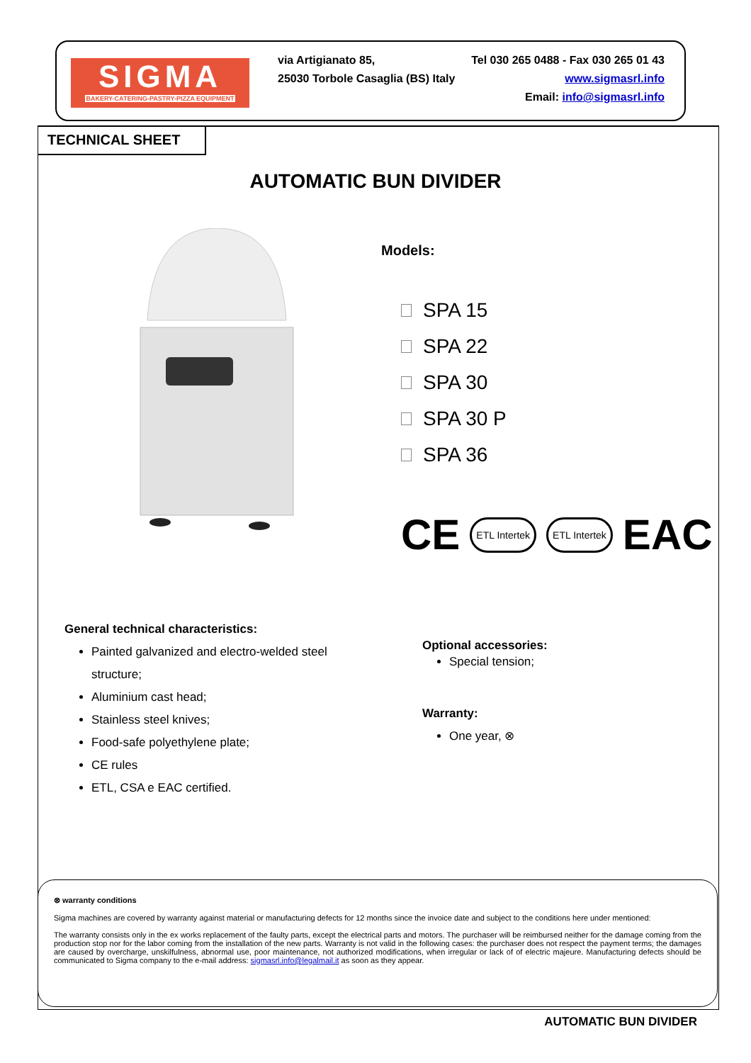SIGMA
BAKERY-CATERING-PASTRY-PIZZA EQUIPMENT
via Artigianato 85, Tel 030 265 0488 - Fax 030 265 01 43
25030 Torbole Casaglia (BS) Italy www.sigmasrl.info
Email: info@sigmasrl.info
TECHNICAL SHEET
AUTOMATIC BUN DIVIDER
Models:
SPA 15
SPA 22
SPA 30
SPA 30 P
SPA 36
CE ETL Intertek ETL Intertek EAC
General technical characteristics:
Painted galvanized and electro-welded steel structure;
Aluminium cast head;
Stainless steel knives;
Food-safe polyethylene plate;
CE rules
ETL, CSA e EAC certified.
Optional accessories:
Special tension;
Warranty:
One year, ⊗
⊗ warranty conditions
Sigma machines are covered by warranty against material or manufacturing defects for 12 months since the invoice date and subject to the conditions here under mentioned:
The warranty consists only in the ex works replacement of the faulty parts, except the electrical parts and motors. The purchaser will be reimbursed neither for the damage coming from the production stop nor for the labor coming from the installation of the new parts. Warranty is not valid in the following cases: the purchaser does not respect the payment terms; the damages are caused by overcharge, unskilfulness, abnormal use, poor maintenance, not authorized modifications, when irregular or lack of of electric majeure. Manufacturing defects should be communicated to Sigma company to the e-mail address: sigmasrl.info@legalmail.it as soon as they appear.
AUTOMATIC BUN DIVIDER